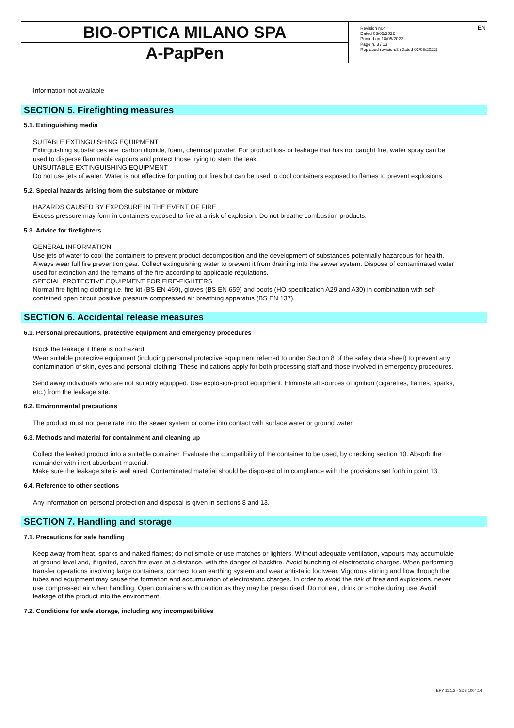EN
BIO-OPTICA MILANO SPA
A-PapPen
Revision nr.4
Dated 03/05/2022
Printed on 18/05/2022
Page n. 3 / 13
Replaced revision:3 (Dated 03/05/2022)
Information not available
SECTION 5. Firefighting measures
5.1. Extinguishing media
SUITABLE EXTINGUISHING EQUIPMENT
Extinguishing substances are: carbon dioxide, foam, chemical powder. For product loss or leakage that has not caught fire, water spray can be used to disperse flammable vapours and protect those trying to stem the leak.
UNSUITABLE EXTINGUISHING EQUIPMENT
Do not use jets of water. Water is not effective for putting out fires but can be used to cool containers exposed to flames to prevent explosions.
5.2. Special hazards arising from the substance or mixture
HAZARDS CAUSED BY EXPOSURE IN THE EVENT OF FIRE
Excess pressure may form in containers exposed to fire at a risk of explosion. Do not breathe combustion products.
5.3. Advice for firefighters
GENERAL INFORMATION
Use jets of water to cool the containers to prevent product decomposition and the development of substances potentially hazardous for health. Always wear full fire prevention gear. Collect extinguishing water to prevent it from draining into the sewer system. Dispose of contaminated water used for extinction and the remains of the fire according to applicable regulations.
SPECIAL PROTECTIVE EQUIPMENT FOR FIRE-FIGHTERS
Normal fire fighting clothing i.e. fire kit (BS EN 469), gloves (BS EN 659) and boots (HO specification A29 and A30) in combination with self-contained open circuit positive pressure compressed air breathing apparatus (BS EN 137).
SECTION 6. Accidental release measures
6.1. Personal precautions, protective equipment and emergency procedures
Block the leakage if there is no hazard.
Wear suitable protective equipment (including personal protective equipment referred to under Section 8 of the safety data sheet) to prevent any contamination of skin, eyes and personal clothing. These indications apply for both processing staff and those involved in emergency procedures.
Send away individuals who are not suitably equipped. Use explosion-proof equipment. Eliminate all sources of ignition (cigarettes, flames, sparks, etc.) from the leakage site.
6.2. Environmental precautions
The product must not penetrate into the sewer system or come into contact with surface water or ground water.
6.3. Methods and material for containment and cleaning up
Collect the leaked product into a suitable container. Evaluate the compatibility of the container to be used, by checking section 10. Absorb the remainder with inert absorbent material.
Make sure the leakage site is well aired. Contaminated material should be disposed of in compliance with the provisions set forth in point 13.
6.4. Reference to other sections
Any information on personal protection and disposal is given in sections 8 and 13.
SECTION 7. Handling and storage
7.1. Precautions for safe handling
Keep away from heat, sparks and naked flames; do not smoke or use matches or lighters. Without adequate ventilation, vapours may accumulate at ground level and, if ignited, catch fire even at a distance, with the danger of backfire. Avoid bunching of electrostatic charges. When performing transfer operations involving large containers, connect to an earthing system and wear antistatic footwear. Vigorous stirring and flow through the tubes and equipment may cause the formation and accumulation of electrostatic charges. In order to avoid the risk of fires and explosions, never use compressed air when handling. Open containers with caution as they may be pressurised. Do not eat, drink or smoke during use. Avoid leakage of the product into the environment.
7.2. Conditions for safe storage, including any incompatibilities
EPY 11.1.2 - SDS 1004.14